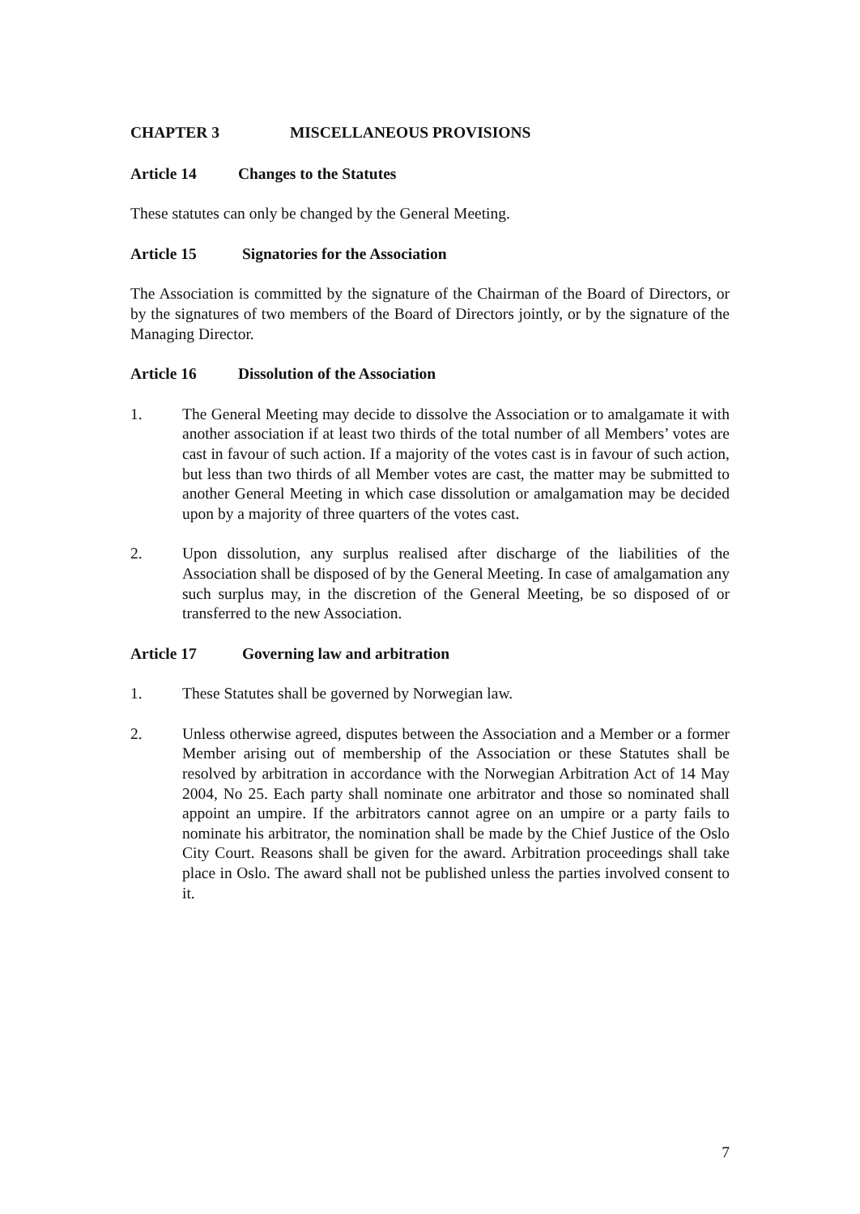CHAPTER 3 MISCELLANEOUS PROVISIONS
Article 14 Changes to the Statutes
These statutes can only be changed by the General Meeting.
Article 15 Signatories for the Association
The Association is committed by the signature of the Chairman of the Board of Directors, or by the signatures of two members of the Board of Directors jointly, or by the signature of the Managing Director.
Article 16 Dissolution of the Association
1. The General Meeting may decide to dissolve the Association or to amalgamate it with another association if at least two thirds of the total number of all Members’ votes are cast in favour of such action. If a majority of the votes cast is in favour of such action, but less than two thirds of all Member votes are cast, the matter may be submitted to another General Meeting in which case dissolution or amalgamation may be decided upon by a majority of three quarters of the votes cast.
2. Upon dissolution, any surplus realised after discharge of the liabilities of the Association shall be disposed of by the General Meeting. In case of amalgamation any such surplus may, in the discretion of the General Meeting, be so disposed of or transferred to the new Association.
Article 17 Governing law and arbitration
1. These Statutes shall be governed by Norwegian law.
2. Unless otherwise agreed, disputes between the Association and a Member or a former Member arising out of membership of the Association or these Statutes shall be resolved by arbitration in accordance with the Norwegian Arbitration Act of 14 May 2004, No 25. Each party shall nominate one arbitrator and those so nominated shall appoint an umpire. If the arbitrators cannot agree on an umpire or a party fails to nominate his arbitrator, the nomination shall be made by the Chief Justice of the Oslo City Court. Reasons shall be given for the award. Arbitration proceedings shall take place in Oslo. The award shall not be published unless the parties involved consent to it.
7